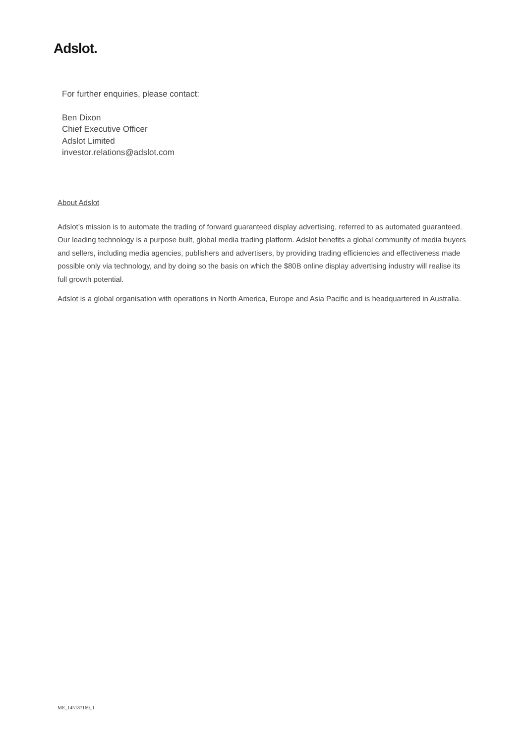Adslot.
For further enquiries, please contact:
Ben Dixon
Chief Executive Officer
Adslot Limited
investor.relations@adslot.com
About Adslot
Adslot’s mission is to automate the trading of forward guaranteed display advertising, referred to as automated guaranteed. Our leading technology is a purpose built, global media trading platform. Adslot benefits a global community of media buyers and sellers, including media agencies, publishers and advertisers, by providing trading efficiencies and effectiveness made possible only via technology, and by doing so the basis on which the $80B online display advertising industry will realise its full growth potential.
Adslot is a global organisation with operations in North America, Europe and Asia Pacific and is headquartered in Australia.
ME_145187169_1